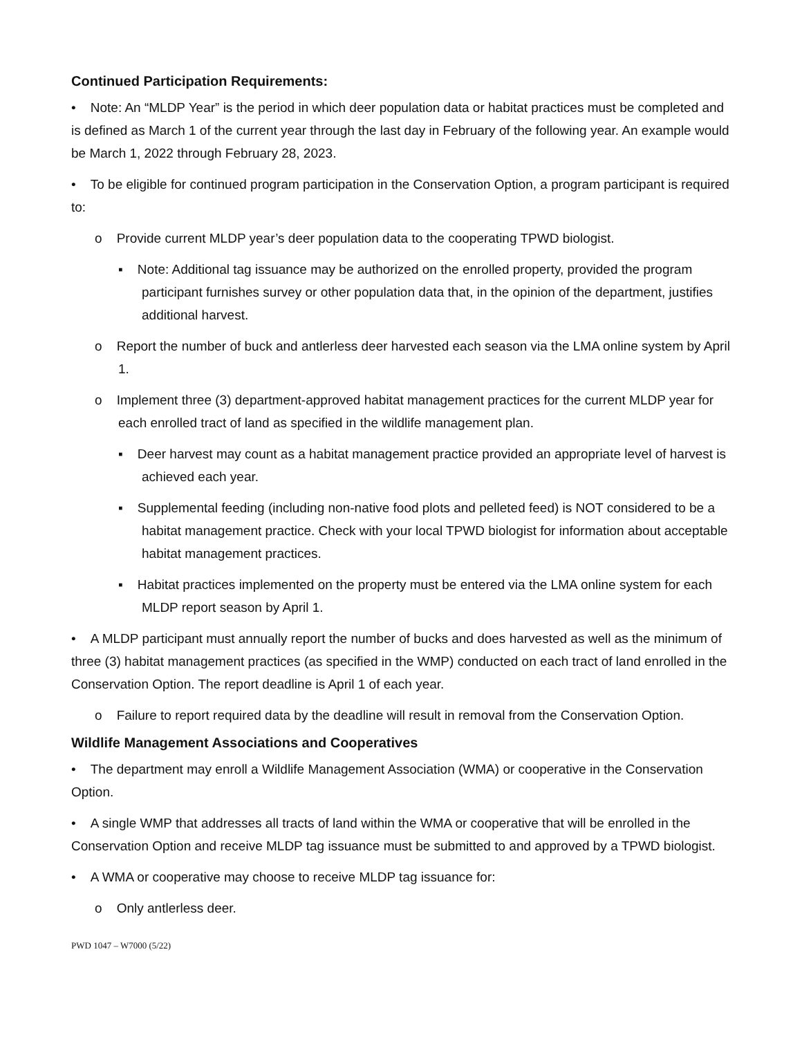Continued Participation Requirements:
• Note: An “MLDP Year” is the period in which deer population data or habitat practices must be completed and is defined as March 1 of the current year through the last day in February of the following year. An example would be March 1, 2022 through February 28, 2023.
• To be eligible for continued program participation in the Conservation Option, a program participant is required to:
o Provide current MLDP year’s deer population data to the cooperating TPWD biologist.
▪ Note: Additional tag issuance may be authorized on the enrolled property, provided the program participant furnishes survey or other population data that, in the opinion of the department, justifies additional harvest.
o Report the number of buck and antlerless deer harvested each season via the LMA online system by April 1.
o Implement three (3) department-approved habitat management practices for the current MLDP year for each enrolled tract of land as specified in the wildlife management plan.
▪ Deer harvest may count as a habitat management practice provided an appropriate level of harvest is achieved each year.
▪ Supplemental feeding (including non-native food plots and pelleted feed) is NOT considered to be a habitat management practice. Check with your local TPWD biologist for information about acceptable habitat management practices.
▪ Habitat practices implemented on the property must be entered via the LMA online system for each MLDP report season by April 1.
• A MLDP participant must annually report the number of bucks and does harvested as well as the minimum of three (3) habitat management practices (as specified in the WMP) conducted on each tract of land enrolled in the Conservation Option. The report deadline is April 1 of each year.
o Failure to report required data by the deadline will result in removal from the Conservation Option.
Wildlife Management Associations and Cooperatives
• The department may enroll a Wildlife Management Association (WMA) or cooperative in the Conservation Option.
• A single WMP that addresses all tracts of land within the WMA or cooperative that will be enrolled in the Conservation Option and receive MLDP tag issuance must be submitted to and approved by a TPWD biologist.
• A WMA or cooperative may choose to receive MLDP tag issuance for:
o Only antlerless deer.
PWD 1047 – W7000 (5/22)